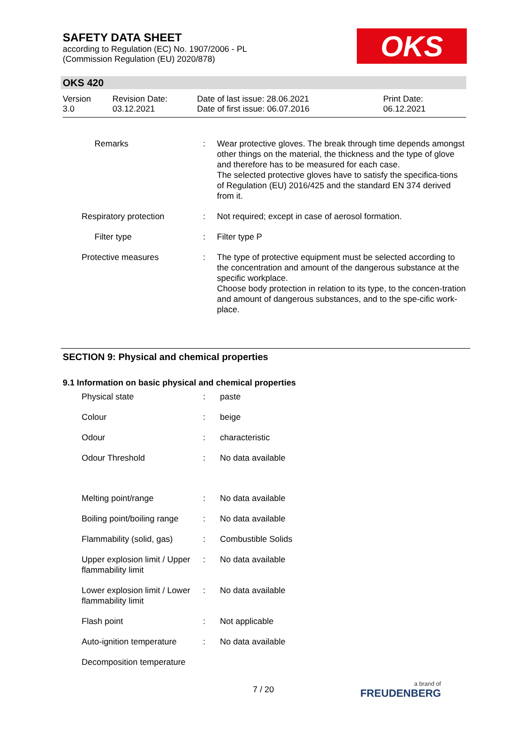SAFETY DATA SHEET
according to Regulation (EC) No. 1907/2006 - PL
(Commission Regulation (EU) 2020/878)
OKS
OKS 420
| Version 3.0 | Revision Date: 03.12.2021 | Date of last issue: 28.06.2021 Date of first issue: 06.07.2016 | Print Date: 06.12.2021 |
| | Remarks | : | Wear protective gloves. The break through time depends amongst other things on the material, the thickness and the type of glove and therefore has to be measured for each case. The selected protective gloves have to satisfy the specifica-tions of Regulation (EU) 2016/425 and the standard EN 374 derived from it. |
| Respiratory protection | | : | Not required; except in case of aerosol formation. |
| | Filter type | : | Filter type P |
| Protective measures | | : | The type of protective equipment must be selected according to the concentration and amount of the dangerous substance at the specific workplace. Choose body protection in relation to its type, to the concen-tration and amount of dangerous substances, and to the spe-cific work-place. |
SECTION 9: Physical and chemical properties
9.1 Information on basic physical and chemical properties
| Physical state | : | paste |
| Colour | : | beige |
| Odour | : | characteristic |
| Odour Threshold | : | No data available |
| Melting point/range | : | No data available |
| Boiling point/boiling range | : | No data available |
| Flammability (solid, gas) | : | Combustible Solids |
| Upper explosion limit / Upper flammability limit | : | No data available |
| Lower explosion limit / Lower flammability limit | : | No data available |
| Flash point | : | Not applicable |
| Auto-ignition temperature | : | No data available |
| Decomposition temperature | | |
7 / 20 a brand of
FREUDENBERG